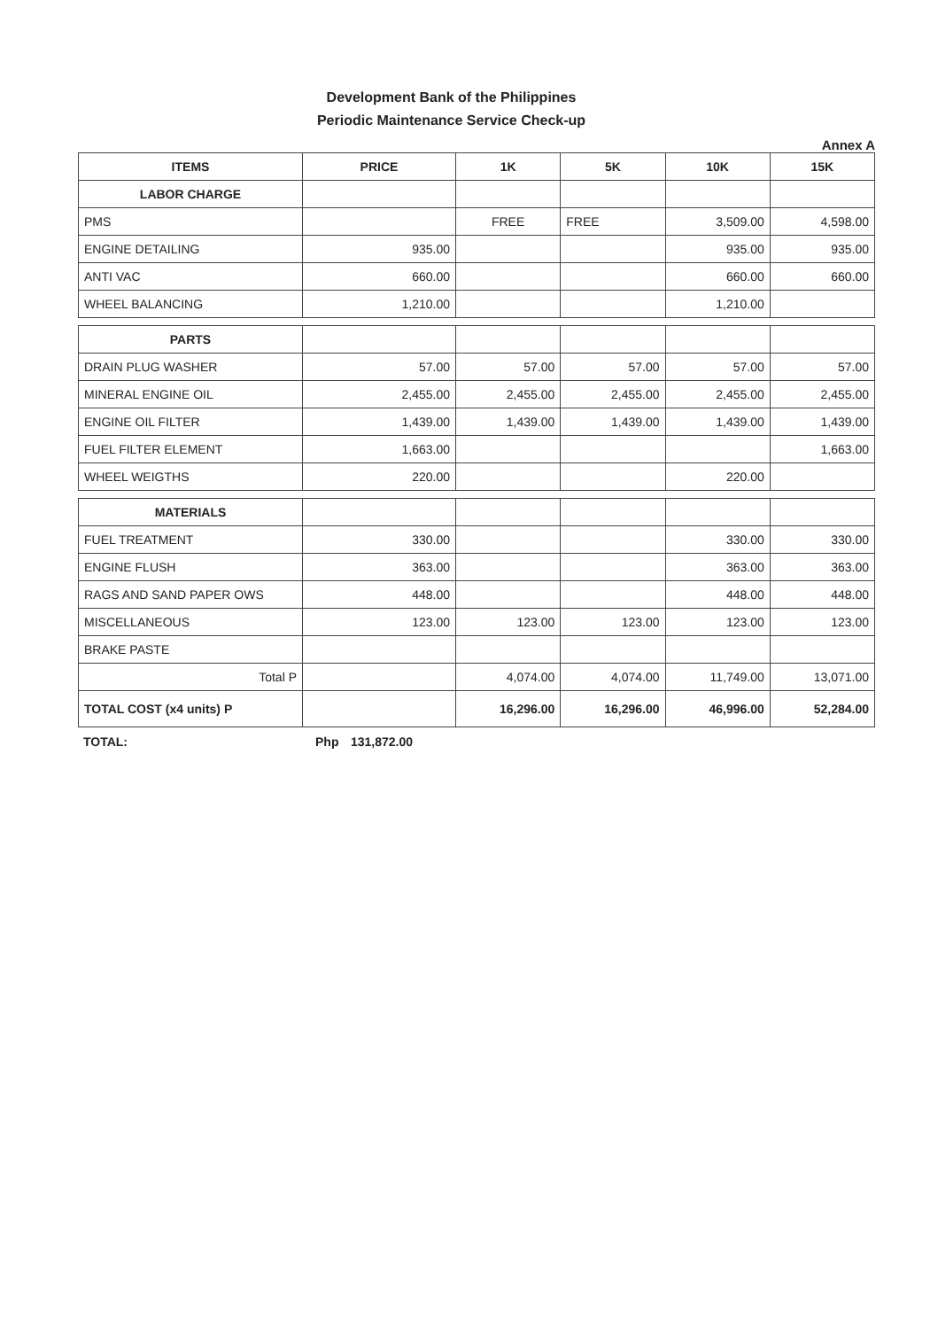Development Bank of the Philippines
Periodic Maintenance Service Check-up
Annex A
| ITEMS | PRICE | 1K | 5K | 10K | 15K |
| --- | --- | --- | --- | --- | --- |
| LABOR CHARGE | | | | | |
| PMS | | FREE | FREE | 3,509.00 | 4,598.00 |
| ENGINE DETAILING | 935.00 | | | 935.00 | 935.00 |
| ANTI VAC | 660.00 | | | 660.00 | 660.00 |
| WHEEL BALANCING | 1,210.00 | | | 1,210.00 | |
| PARTS | | | | | |
| DRAIN PLUG WASHER | 57.00 | 57.00 | 57.00 | 57.00 | 57.00 |
| MINERAL ENGINE OIL | 2,455.00 | 2,455.00 | 2,455.00 | 2,455.00 | 2,455.00 |
| ENGINE OIL FILTER | 1,439.00 | 1,439.00 | 1,439.00 | 1,439.00 | 1,439.00 |
| FUEL FILTER ELEMENT | 1,663.00 | | | | 1,663.00 |
| WHEEL WEIGTHS | 220.00 | | | 220.00 | |
| MATERIALS | | | | | |
| FUEL TREATMENT | 330.00 | | | 330.00 | 330.00 |
| ENGINE FLUSH | 363.00 | | | 363.00 | 363.00 |
| RAGS AND SAND PAPER OWS | 448.00 | | | 448.00 | 448.00 |
| MISCELLANEOUS | 123.00 | 123.00 | 123.00 | 123.00 | 123.00 |
| BRAKE PASTE | | | | | |
| Total P | | 4,074.00 | 4,074.00 | 11,749.00 | 13,071.00 |
| TOTAL COST (x4 units) P | | 16,296.00 | 16,296.00 | 46,996.00 | 52,284.00 |
TOTAL: Php 131,872.00